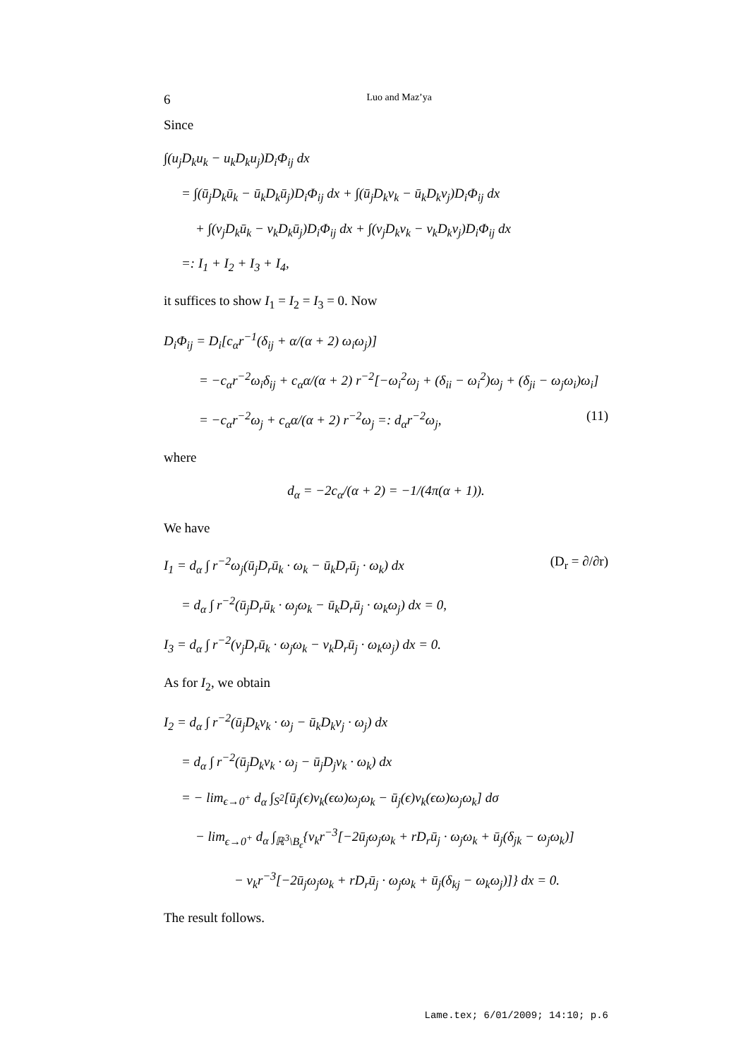6 Luo and Maz’ya
Since
∫(u<sub>j</sub>D<sub>k</sub>u<sub>k</sub> − u<sub>k</sub>D<sub>k</sub>u<sub>j</sub>)D<sub>i</sub>Φ<sub>ij</sub> dx
= ∫(ū<sub>j</sub>D<sub>k</sub>ū<sub>k</sub> − ū<sub>k</sub>D<sub>k</sub>ū<sub>j</sub>)D<sub>i</sub>Φ<sub>ij</sub> dx + ∫(ū<sub>j</sub>D<sub>k</sub>v<sub>k</sub> − ū<sub>k</sub>D<sub>k</sub>v<sub>j</sub>)D<sub>i</sub>Φ<sub>ij</sub> dx
+ ∫(v<sub>j</sub>D<sub>k</sub>ū<sub>k</sub> − v<sub>k</sub>D<sub>k</sub>ū<sub>j</sub>)D<sub>i</sub>Φ<sub>ij</sub> dx + ∫(v<sub>j</sub>D<sub>k</sub>v<sub>k</sub> − v<sub>k</sub>D<sub>k</sub>v<sub>j</sub>)D<sub>i</sub>Φ<sub>ij</sub> dx
=: I<sub>1</sub> + I<sub>2</sub> + I<sub>3</sub> + I<sub>4</sub>,
it suffices to show I<sub>1</sub> = I<sub>2</sub> = I<sub>3</sub> = 0. Now
D<sub>i</sub>Φ<sub>ij</sub> = D<sub>i</sub>[c<sub>α</sub>r<sup>−1</sup>(δ<sub>ij</sub> + α/(α + 2) ω<sub>i</sub>ω<sub>j</sub>)]
= −c<sub>α</sub>r<sup>−2</sup>ω<sub>i</sub>δ<sub>ij</sub> + c<sub>α</sub>α/(α + 2) r<sup>−2</sup>[−ω<sub>i</sub><sup>2</sup>ω<sub>j</sub> + (δ<sub>ii</sub> − ω<sub>i</sub><sup>2</sup>)ω<sub>j</sub> + (δ<sub>ji</sub> − ω<sub>j</sub>ω<sub>i</sub>)ω<sub>i</sub>]
= −c<sub>α</sub>r<sup>−2</sup>ω<sub>j</sub> + c<sub>α</sub>α/(α + 2) r<sup>−2</sup>ω<sub>j</sub> =: d<sub>α</sub>r<sup>−2</sup>ω<sub>j</sub>, (11)
where
d<sub>α</sub> = −2c<sub>α</sub>/(α + 2) = −1/(4π(α + 1)).
We have
I<sub>1</sub> = d<sub>α</sub> ∫ r<sup>−2</sup>ω<sub>j</sub>(ū<sub>j</sub>D<sub>r</sub>ū<sub>k</sub> · ω<sub>k</sub> − ū<sub>k</sub>D<sub>r</sub>ū<sub>j</sub> · ω<sub>k</sub>) dx (D<sub>r</sub> = ∂/∂r)
= d<sub>α</sub> ∫ r<sup>−2</sup>(ū<sub>j</sub>D<sub>r</sub>ū<sub>k</sub> · ω<sub>j</sub>ω<sub>k</sub> − ū<sub>k</sub>D<sub>r</sub>ū<sub>j</sub> · ω<sub>k</sub>ω<sub>j</sub>) dx = 0,
I<sub>3</sub> = d<sub>α</sub> ∫ r<sup>−2</sup>(v<sub>j</sub>D<sub>r</sub>ū<sub>k</sub> · ω<sub>j</sub>ω<sub>k</sub> − v<sub>k</sub>D<sub>r</sub>ū<sub>j</sub> · ω<sub>k</sub>ω<sub>j</sub>) dx = 0.
As for I<sub>2</sub>, we obtain
I<sub>2</sub> = d<sub>α</sub> ∫ r<sup>−2</sup>(ū<sub>j</sub>D<sub>k</sub>v<sub>k</sub> · ω<sub>j</sub> − ū<sub>k</sub>D<sub>k</sub>v<sub>j</sub> · ω<sub>j</sub>) dx
= d<sub>α</sub> ∫ r<sup>−2</sup>(ū<sub>j</sub>D<sub>k</sub>v<sub>k</sub> · ω<sub>j</sub> − ū<sub>j</sub>D<sub>j</sub>v<sub>k</sub> · ω<sub>k</sub>) dx
= − lim<sub>ϵ→0<sup>+</sup></sub> d<sub>α</sub> ∫<sub>S<sup>2</sup></sub>[ū<sub>j</sub>(ϵ)v<sub>k</sub>(ϵω)ω<sub>j</sub>ω<sub>k</sub> − ū<sub>j</sub>(ϵ)v<sub>k</sub>(ϵω)ω<sub>j</sub>ω<sub>k</sub>] dσ
− lim<sub>ϵ→0<sup>+</sup></sub> d<sub>α</sub> ∫<sub>ℝ<sup>3</sup>\B<sub>ϵ</sub></sub>{v<sub>k</sub>r<sup>−3</sup>[−2ū<sub>j</sub>ω<sub>j</sub>ω<sub>k</sub> + rD<sub>r</sub>ū<sub>j</sub> · ω<sub>j</sub>ω<sub>k</sub> + ū<sub>j</sub>(δ<sub>jk</sub> − ω<sub>j</sub>ω<sub>k</sub>)]
− v<sub>k</sub>r<sup>−3</sup>[−2ū<sub>j</sub>ω<sub>j</sub>ω<sub>k</sub> + rD<sub>r</sub>ū<sub>j</sub> · ω<sub>j</sub>ω<sub>k</sub> + ū<sub>j</sub>(δ<sub>kj</sub> − ω<sub>k</sub>ω<sub>j</sub>)]} dx = 0.
The result follows.
Lame.tex; 6/01/2009; 14:10; p.6